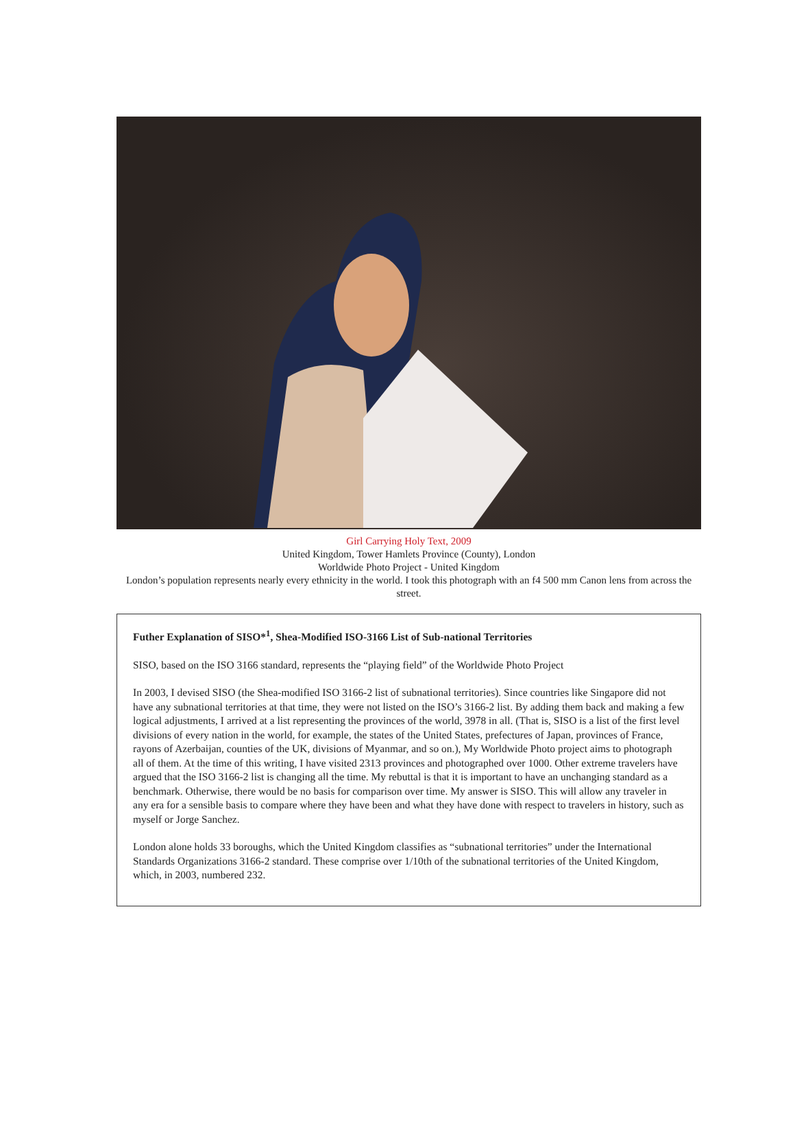Girl Carrying Holy Text, 2009
United Kingdom, Tower Hamlets Province (County), London
Worldwide Photo Project - United Kingdom
London’s population represents nearly every ethnicity in the world. I took this photograph with an f4 500 mm Canon lens from across the street.
Futher Explanation of SISO*<sup>1</sup>, Shea-Modified ISO-3166 List of Sub-national Territories
SISO, based on the ISO 3166 standard, represents the “playing field” of the Worldwide Photo Project
In 2003, I devised SISO (the Shea-modified ISO 3166-2 list of subnational territories). Since countries like Singapore did not have any subnational territories at that time, they were not listed on the ISO’s 3166-2 list. By adding them back and making a few logical adjustments, I arrived at a list representing the provinces of the world, 3978 in all. (That is, SISO is a list of the first level divisions of every nation in the world, for example, the states of the United States, prefectures of Japan, provinces of France, rayons of Azerbaijan, counties of the UK, divisions of Myanmar, and so on.), My Worldwide Photo project aims to photograph all of them. At the time of this writing, I have visited 2313 provinces and photographed over 1000. Other extreme travelers have argued that the ISO 3166-2 list is changing all the time. My rebuttal is that it is important to have an unchanging standard as a benchmark. Otherwise, there would be no basis for comparison over time. My answer is SISO. This will allow any traveler in any era for a sensible basis to compare where they have been and what they have done with respect to travelers in history, such as myself or Jorge Sanchez.
London alone holds 33 boroughs, which the United Kingdom classifies as “subnational territories” under the International Standards Organizations 3166-2 standard. These comprise over 1/10th of the subnational territories of the United Kingdom, which, in 2003, numbered 232.